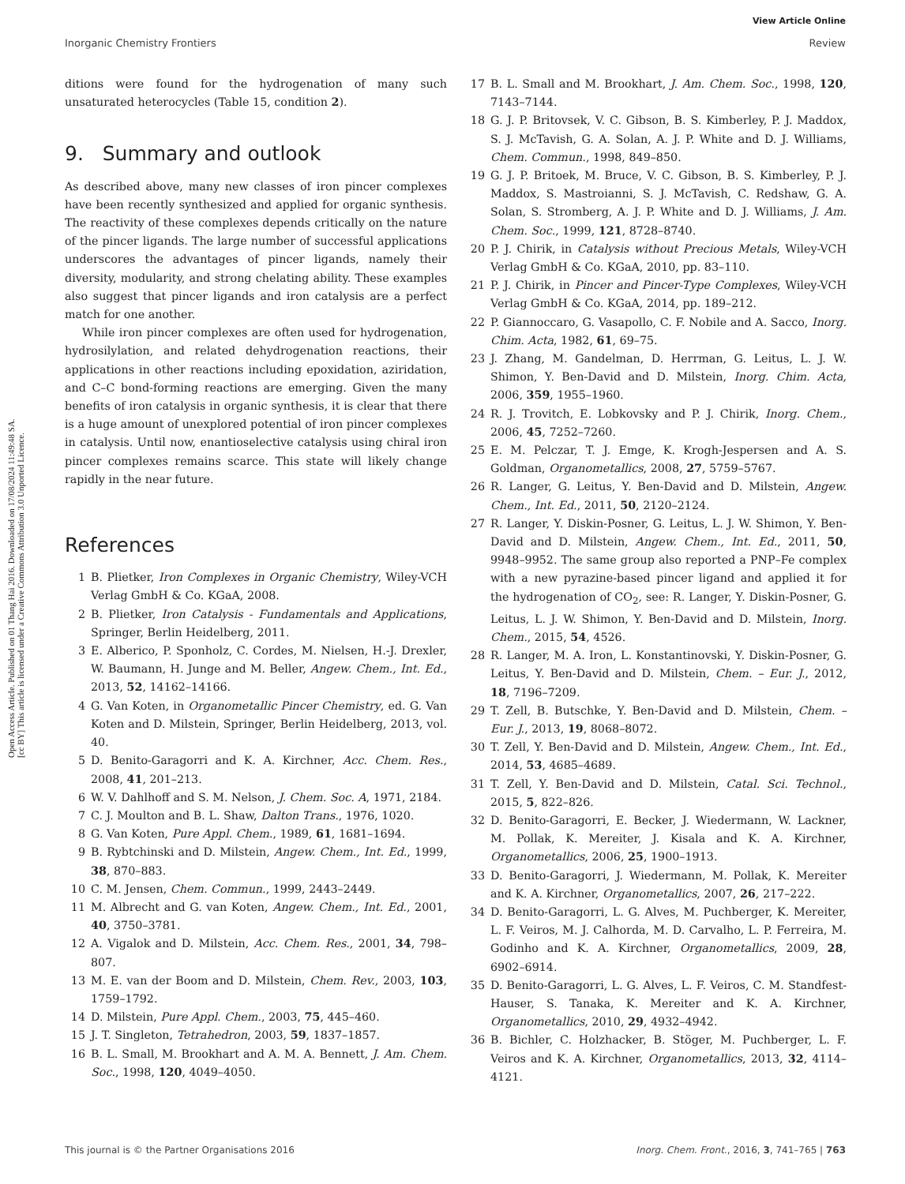View Article Online
Inorganic Chemistry Frontiers Review
Open Access Article. Published on 01 Thang Hai 2016. Downloaded on 17/08/2024 11:49:48 SA.
[cc BY] This article is licensed under a Creative Commons Attribution 3.0 Unported Licence.
ditions were found for the hydrogenation of many such unsaturated heterocycles (Table 15, condition 2).
9. Summary and outlook
As described above, many new classes of iron pincer complexes have been recently synthesized and applied for organic synthesis. The reactivity of these complexes depends critically on the nature of the pincer ligands. The large number of successful applications underscores the advantages of pincer ligands, namely their diversity, modularity, and strong chelating ability. These examples also suggest that pincer ligands and iron catalysis are a perfect match for one another.
While iron pincer complexes are often used for hydrogenation, hydrosilylation, and related dehydrogenation reactions, their applications in other reactions including epoxidation, aziridation, and C–C bond-forming reactions are emerging. Given the many benefits of iron catalysis in organic synthesis, it is clear that there is a huge amount of unexplored potential of iron pincer complexes in catalysis. Until now, enantioselective catalysis using chiral iron pincer complexes remains scarce. This state will likely change rapidly in the near future.
References
1 B. Plietker, Iron Complexes in Organic Chemistry, Wiley-VCH Verlag GmbH & Co. KGaA, 2008.
2 B. Plietker, Iron Catalysis - Fundamentals and Applications, Springer, Berlin Heidelberg, 2011.
3 E. Alberico, P. Sponholz, C. Cordes, M. Nielsen, H.-J. Drexler, W. Baumann, H. Junge and M. Beller, Angew. Chem., Int. Ed., 2013, 52, 14162–14166.
4 G. Van Koten, in Organometallic Pincer Chemistry, ed. G. Van Koten and D. Milstein, Springer, Berlin Heidelberg, 2013, vol. 40.
5 D. Benito-Garagorri and K. A. Kirchner, Acc. Chem. Res., 2008, 41, 201–213.
6 W. V. Dahlhoff and S. M. Nelson, J. Chem. Soc. A, 1971, 2184.
7 C. J. Moulton and B. L. Shaw, Dalton Trans., 1976, 1020.
8 G. Van Koten, Pure Appl. Chem., 1989, 61, 1681–1694.
9 B. Rybtchinski and D. Milstein, Angew. Chem., Int. Ed., 1999, 38, 870–883.
10 C. M. Jensen, Chem. Commun., 1999, 2443–2449.
11 M. Albrecht and G. van Koten, Angew. Chem., Int. Ed., 2001, 40, 3750–3781.
12 A. Vigalok and D. Milstein, Acc. Chem. Res., 2001, 34, 798–807.
13 M. E. van der Boom and D. Milstein, Chem. Rev., 2003, 103, 1759–1792.
14 D. Milstein, Pure Appl. Chem., 2003, 75, 445–460.
15 J. T. Singleton, Tetrahedron, 2003, 59, 1837–1857.
16 B. L. Small, M. Brookhart and A. M. A. Bennett, J. Am. Chem. Soc., 1998, 120, 4049–4050.
17 B. L. Small and M. Brookhart, J. Am. Chem. Soc., 1998, 120, 7143–7144.
18 G. J. P. Britovsek, V. C. Gibson, B. S. Kimberley, P. J. Maddox, S. J. McTavish, G. A. Solan, A. J. P. White and D. J. Williams, Chem. Commun., 1998, 849–850.
19 G. J. P. Britoek, M. Bruce, V. C. Gibson, B. S. Kimberley, P. J. Maddox, S. Mastroianni, S. J. McTavish, C. Redshaw, G. A. Solan, S. Stromberg, A. J. P. White and D. J. Williams, J. Am. Chem. Soc., 1999, 121, 8728–8740.
20 P. J. Chirik, in Catalysis without Precious Metals, Wiley-VCH Verlag GmbH & Co. KGaA, 2010, pp. 83–110.
21 P. J. Chirik, in Pincer and Pincer-Type Complexes, Wiley-VCH Verlag GmbH & Co. KGaA, 2014, pp. 189–212.
22 P. Giannoccaro, G. Vasapollo, C. F. Nobile and A. Sacco, Inorg. Chim. Acta, 1982, 61, 69–75.
23 J. Zhang, M. Gandelman, D. Herrman, G. Leitus, L. J. W. Shimon, Y. Ben-David and D. Milstein, Inorg. Chim. Acta, 2006, 359, 1955–1960.
24 R. J. Trovitch, E. Lobkovsky and P. J. Chirik, Inorg. Chem., 2006, 45, 7252–7260.
25 E. M. Pelczar, T. J. Emge, K. Krogh-Jespersen and A. S. Goldman, Organometallics, 2008, 27, 5759–5767.
26 R. Langer, G. Leitus, Y. Ben-David and D. Milstein, Angew. Chem., Int. Ed., 2011, 50, 2120–2124.
27 R. Langer, Y. Diskin-Posner, G. Leitus, L. J. W. Shimon, Y. Ben-David and D. Milstein, Angew. Chem., Int. Ed., 2011, 50, 9948–9952. The same group also reported a PNP–Fe complex with a new pyrazine-based pincer ligand and applied it for the hydrogenation of CO<sub>2</sub>, see: R. Langer, Y. Diskin-Posner, G. Leitus, L. J. W. Shimon, Y. Ben-David and D. Milstein, Inorg. Chem., 2015, 54, 4526.
28 R. Langer, M. A. Iron, L. Konstantinovski, Y. Diskin-Posner, G. Leitus, Y. Ben-David and D. Milstein, Chem. – Eur. J., 2012, 18, 7196–7209.
29 T. Zell, B. Butschke, Y. Ben-David and D. Milstein, Chem. – Eur. J., 2013, 19, 8068–8072.
30 T. Zell, Y. Ben-David and D. Milstein, Angew. Chem., Int. Ed., 2014, 53, 4685–4689.
31 T. Zell, Y. Ben-David and D. Milstein, Catal. Sci. Technol., 2015, 5, 822–826.
32 D. Benito-Garagorri, E. Becker, J. Wiedermann, W. Lackner, M. Pollak, K. Mereiter, J. Kisala and K. A. Kirchner, Organometallics, 2006, 25, 1900–1913.
33 D. Benito-Garagorri, J. Wiedermann, M. Pollak, K. Mereiter and K. A. Kirchner, Organometallics, 2007, 26, 217–222.
34 D. Benito-Garagorri, L. G. Alves, M. Puchberger, K. Mereiter, L. F. Veiros, M. J. Calhorda, M. D. Carvalho, L. P. Ferreira, M. Godinho and K. A. Kirchner, Organometallics, 2009, 28, 6902–6914.
35 D. Benito-Garagorri, L. G. Alves, L. F. Veiros, C. M. Standfest-Hauser, S. Tanaka, K. Mereiter and K. A. Kirchner, Organometallics, 2010, 29, 4932–4942.
36 B. Bichler, C. Holzhacker, B. Stöger, M. Puchberger, L. F. Veiros and K. A. Kirchner, Organometallics, 2013, 32, 4114–4121.
This journal is © the Partner Organisations 2016 Inorg. Chem. Front., 2016, 3, 741–765 | 763